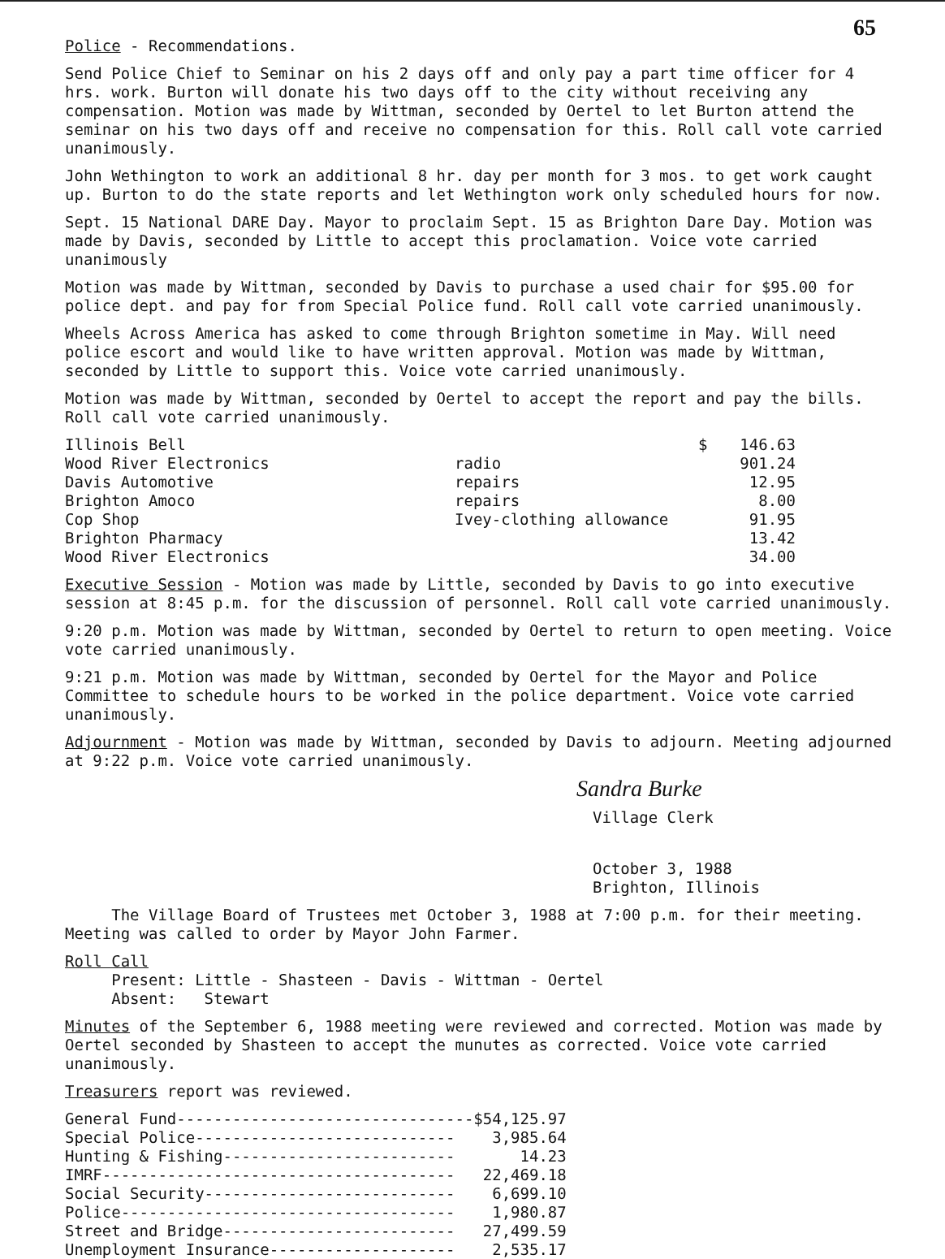65
Police - Recommendations.
Send Police Chief to Seminar on his 2 days off and only pay a part time officer for 4 hrs. work. Burton will donate his two days off to the city without receiving any compensation. Motion was made by Wittman, seconded by Oertel to let Burton attend the seminar on his two days off and receive no compensation for this. Roll call vote carried unanimously.
John Wethington to work an additional 8 hr. day per month for 3 mos. to get work caught up. Burton to do the state reports and let Wethington work only scheduled hours for now.
Sept. 15 National DARE Day. Mayor to proclaim Sept. 15 as Brighton Dare Day. Motion was made by Davis, seconded by Little to accept this proclamation. Voice vote carried unanimously
Motion was made by Wittman, seconded by Davis to purchase a used chair for $95.00 for police dept. and pay for from Special Police fund. Roll call vote carried unanimously.
Wheels Across America has asked to come through Brighton sometime in May. Will need police escort and would like to have written approval. Motion was made by Wittman, seconded by Little to support this. Voice vote carried unanimously.
Motion was made by Wittman, seconded by Oertel to accept the report and pay the bills. Roll call vote carried unanimously.
| Illinois Bell | | $ | 146.63 |
| Wood River Electronics | radio | | 901.24 |
| Davis Automotive | repairs | | 12.95 |
| Brighton Amoco | repairs | | 8.00 |
| Cop Shop | Ivey-clothing allowance | | 91.95 |
| Brighton Pharmacy | | | 13.42 |
| Wood River Electronics | | | 34.00 |
Executive Session - Motion was made by Little, seconded by Davis to go into executive session at 8:45 p.m. for the discussion of personnel. Roll call vote carried unanimously.
9:20 p.m. Motion was made by Wittman, seconded by Oertel to return to open meeting. Voice vote carried unanimously.
9:21 p.m. Motion was made by Wittman, seconded by Oertel for the Mayor and Police Committee to schedule hours to be worked in the police department. Voice vote carried unanimously.
Adjournment - Motion was made by Wittman, seconded by Davis to adjourn. Meeting adjourned at 9:22 p.m. Voice vote carried unanimously.
Sandra Burke
Village Clerk
October 3, 1988
Brighton, Illinois
The Village Board of Trustees met October 3, 1988 at 7:00 p.m. for their meeting. Meeting was called to order by Mayor John Farmer.
Roll Call
Present: Little - Shasteen - Davis - Wittman - Oertel
Absent: Stewart
Minutes of the September 6, 1988 meeting were reviewed and corrected. Motion was made by Oertel seconded by Shasteen to accept the munutes as corrected. Voice vote carried unanimously.
Treasurers report was reviewed.
| General Fund--------------------------------$ | 54,125.97 |
| Special Police---------------------------- | 3,985.64 |
| Hunting & Fishing------------------------- | 14.23 |
| IMRF-------------------------------------- | 22,469.18 |
| Social Security--------------------------- | 6,699.10 |
| Police------------------------------------ | 1,980.87 |
| Street and Bridge------------------------- | 27,499.59 |
| Unemployment Insurance-------------------- | 2,535.17 |